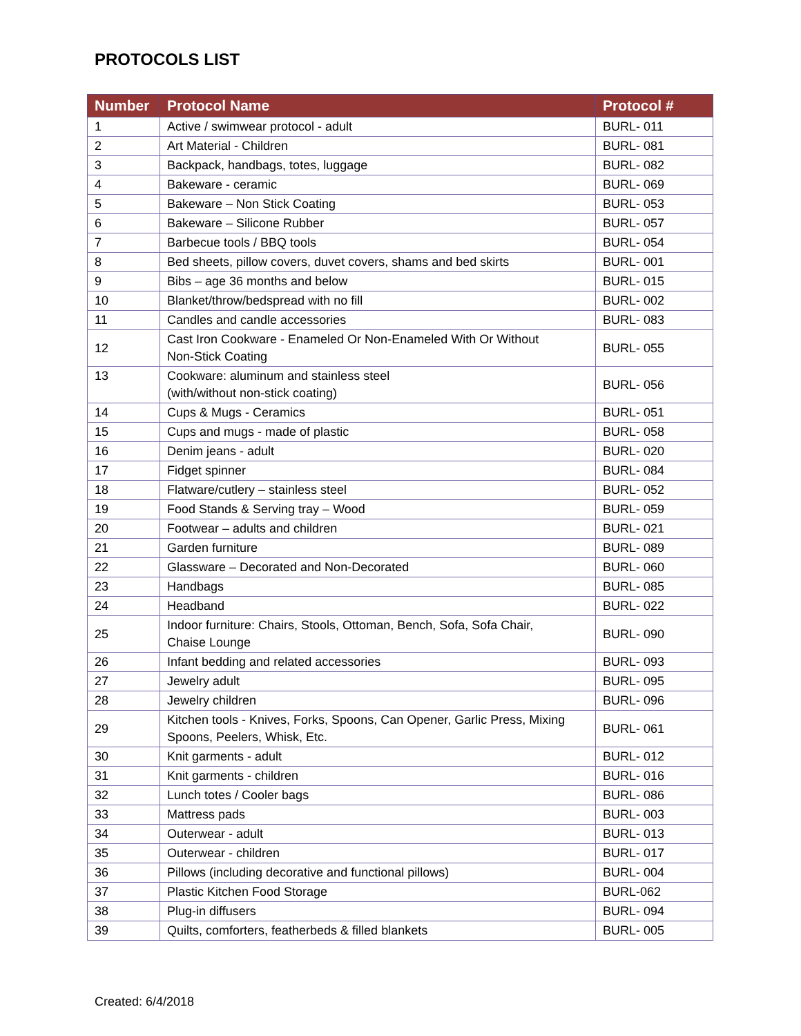PROTOCOLS LIST
| Number | Protocol Name | Protocol # |
| --- | --- | --- |
| 1 | Active / swimwear protocol - adult | BURL- 011 |
| 2 | Art Material - Children | BURL- 081 |
| 3 | Backpack, handbags, totes, luggage | BURL- 082 |
| 4 | Bakeware - ceramic | BURL- 069 |
| 5 | Bakeware – Non Stick Coating | BURL- 053 |
| 6 | Bakeware – Silicone Rubber | BURL- 057 |
| 7 | Barbecue tools / BBQ tools | BURL- 054 |
| 8 | Bed sheets, pillow covers, duvet covers, shams and bed skirts | BURL- 001 |
| 9 | Bibs – age 36 months and below | BURL- 015 |
| 10 | Blanket/throw/bedspread with no fill | BURL- 002 |
| 11 | Candles and candle accessories | BURL- 083 |
| 12 | Cast Iron Cookware - Enameled Or Non-Enameled With Or Without Non-Stick Coating | BURL- 055 |
| 13 | Cookware: aluminum and stainless steel (with/without non-stick coating) | BURL- 056 |
| 14 | Cups & Mugs - Ceramics | BURL- 051 |
| 15 | Cups and mugs - made of plastic | BURL- 058 |
| 16 | Denim jeans - adult | BURL- 020 |
| 17 | Fidget spinner | BURL- 084 |
| 18 | Flatware/cutlery – stainless steel | BURL- 052 |
| 19 | Food Stands & Serving tray – Wood | BURL- 059 |
| 20 | Footwear – adults and children | BURL- 021 |
| 21 | Garden furniture | BURL- 089 |
| 22 | Glassware – Decorated and Non-Decorated | BURL- 060 |
| 23 | Handbags | BURL- 085 |
| 24 | Headband | BURL- 022 |
| 25 | Indoor furniture: Chairs, Stools, Ottoman, Bench, Sofa, Sofa Chair, Chaise Lounge | BURL- 090 |
| 26 | Infant bedding and related accessories | BURL- 093 |
| 27 | Jewelry adult | BURL- 095 |
| 28 | Jewelry children | BURL- 096 |
| 29 | Kitchen tools - Knives, Forks, Spoons, Can Opener, Garlic Press, Mixing Spoons, Peelers, Whisk, Etc. | BURL- 061 |
| 30 | Knit garments - adult | BURL- 012 |
| 31 | Knit garments - children | BURL- 016 |
| 32 | Lunch totes / Cooler bags | BURL- 086 |
| 33 | Mattress pads | BURL- 003 |
| 34 | Outerwear - adult | BURL- 013 |
| 35 | Outerwear - children | BURL- 017 |
| 36 | Pillows (including decorative and functional pillows) | BURL- 004 |
| 37 | Plastic Kitchen Food Storage | BURL-062 |
| 38 | Plug-in diffusers | BURL- 094 |
| 39 | Quilts, comforters, featherbeds & filled blankets | BURL- 005 |
Created: 6/4/2018